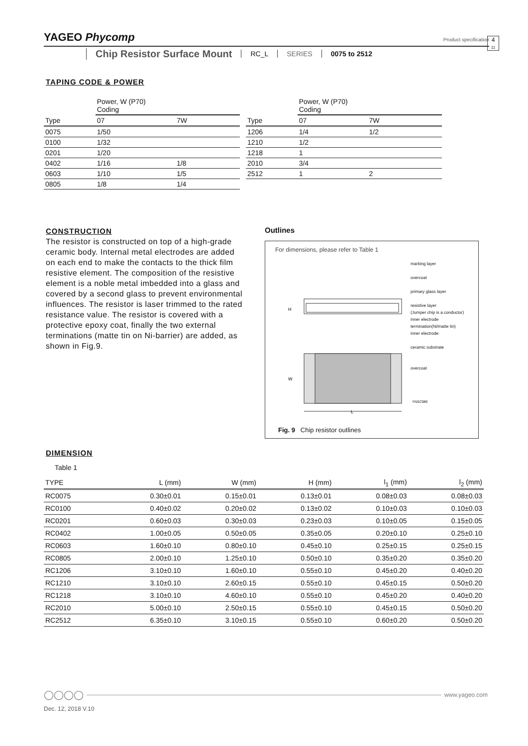YAGEO Phycomp
Product specification
4
11
Chip Resistor Surface Mount
RC_L SERIES 0075 to 2512
TAPING CODE & POWER
| | Power, W (P70) Coding | |
| --- | --- | --- |
| Type | 07 | 7W |
| 0075 | 1/50 | |
| 0100 | 1/32 | |
| 0201 | 1/20 | |
| 0402 | 1/16 | 1/8 |
| 0603 | 1/10 | 1/5 |
| 0805 | 1/8 | 1/4 |
| | Power, W (P70) Coding | |
| --- | --- | --- |
| Type | 07 | 7W |
| 1206 | 1/4 | 1/2 |
| 1210 | 1/2 | |
| 1218 | 1 | |
| 2010 | 3/4 | |
| 2512 | 1 | 2 |
CONSTRUCTION
The resistor is constructed on top of a high-grade ceramic body. Internal metal electrodes are added on each end to make the contacts to the thick film resistive element. The composition of the resistive element is a noble metal imbedded into a glass and covered by a second glass to prevent environmental influences. The resistor is laser trimmed to the rated resistance value. The resistor is covered with a protective epoxy coat, finally the two external terminations (matte tin on Ni-barrier) are added, as shown in Fig.9.
Outlines
For dimensions, please refer to Table 1
marking layer
overcoat
primary glass layer
resistive layer
(Jumper chip is a conductor)
inner electrode
termination(Ni/matte tin)
inner electrode
ceramic substrate
overcoat
L
W
H
YNSC086
Fig. 9 Chip resistor outlines
DIMENSION
Table 1
| TYPE | L (mm) | W (mm) | H (mm) | l<sub>1</sub> (mm) | l<sub>2</sub> (mm) |
| --- | --- | --- | --- | --- | --- |
| RC0075 | 0.30±0.01 | 0.15±0.01 | 0.13±0.01 | 0.08±0.03 | 0.08±0.03 |
| RC0100 | 0.40±0.02 | 0.20±0.02 | 0.13±0.02 | 0.10±0.03 | 0.10±0.03 |
| RC0201 | 0.60±0.03 | 0.30±0.03 | 0.23±0.03 | 0.10±0.05 | 0.15±0.05 |
| RC0402 | 1.00±0.05 | 0.50±0.05 | 0.35±0.05 | 0.20±0.10 | 0.25±0.10 |
| RC0603 | 1.60±0.10 | 0.80±0.10 | 0.45±0.10 | 0.25±0.15 | 0.25±0.15 |
| RC0805 | 2.00±0.10 | 1.25±0.10 | 0.50±0.10 | 0.35±0.20 | 0.35±0.20 |
| RC1206 | 3.10±0.10 | 1.60±0.10 | 0.55±0.10 | 0.45±0.20 | 0.40±0.20 |
| RC1210 | 3.10±0.10 | 2.60±0.15 | 0.55±0.10 | 0.45±0.15 | 0.50±0.20 |
| RC1218 | 3.10±0.10 | 4.60±0.10 | 0.55±0.10 | 0.45±0.20 | 0.40±0.20 |
| RC2010 | 5.00±0.10 | 2.50±0.15 | 0.55±0.10 | 0.45±0.15 | 0.50±0.20 |
| RC2512 | 6.35±0.10 | 3.10±0.15 | 0.55±0.10 | 0.60±0.20 | 0.50±0.20 |
◯◯◯◯ www.yageo.com
Dec. 12, 2018 V.10